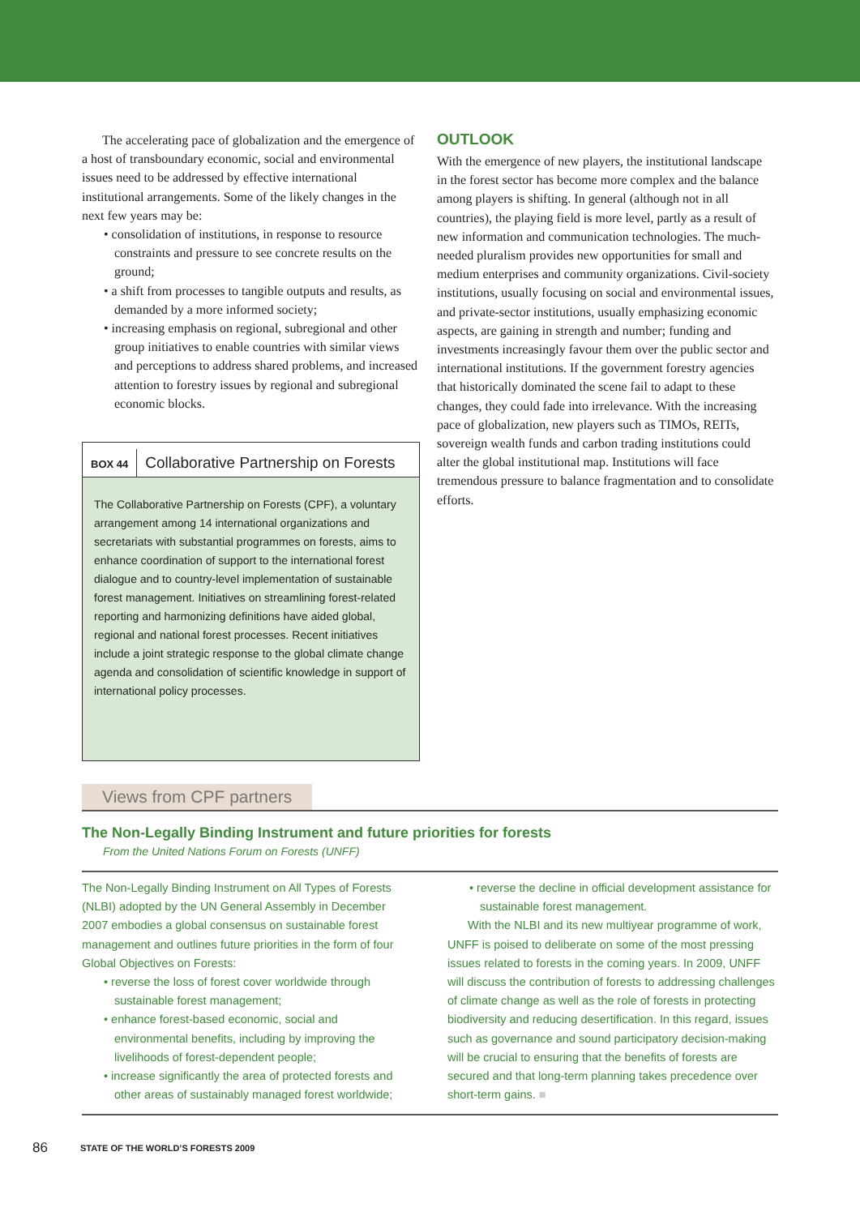The accelerating pace of globalization and the emergence of a host of transboundary economic, social and environmental issues need to be addressed by effective international institutional arrangements. Some of the likely changes in the next few years may be:
• consolidation of institutions, in response to resource constraints and pressure to see concrete results on the ground;
• a shift from processes to tangible outputs and results, as demanded by a more informed society;
• increasing emphasis on regional, subregional and other group initiatives to enable countries with similar views and perceptions to address shared problems, and increased attention to forestry issues by regional and subregional economic blocks.
BOX 44
Collaborative Partnership on Forests
The Collaborative Partnership on Forests (CPF), a voluntary arrangement among 14 international organizations and secretariats with substantial programmes on forests, aims to enhance coordination of support to the international forest dialogue and to country-level implementation of sustainable forest management. Initiatives on streamlining forest-related reporting and harmonizing definitions have aided global, regional and national forest processes. Recent initiatives include a joint strategic response to the global climate change agenda and consolidation of scientific knowledge in support of international policy processes.
OUTLOOK
With the emergence of new players, the institutional landscape in the forest sector has become more complex and the balance among players is shifting. In general (although not in all countries), the playing field is more level, partly as a result of new information and communication technologies. The much-needed pluralism provides new opportunities for small and medium enterprises and community organizations. Civil-society institutions, usually focusing on social and environmental issues, and private-sector institutions, usually emphasizing economic aspects, are gaining in strength and number; funding and investments increasingly favour them over the public sector and international institutions. If the government forestry agencies that historically dominated the scene fail to adapt to these changes, they could fade into irrelevance. With the increasing pace of globalization, new players such as TIMOs, REITs, sovereign wealth funds and carbon trading institutions could alter the global institutional map. Institutions will face tremendous pressure to balance fragmentation and to consolidate efforts.
Views from CPF partners
The Non-Legally Binding Instrument and future priorities for forests
From the United Nations Forum on Forests (UNFF)
The Non-Legally Binding Instrument on All Types of Forests (NLBI) adopted by the UN General Assembly in December 2007 embodies a global consensus on sustainable forest management and outlines future priorities in the form of four Global Objectives on Forests:
• reverse the loss of forest cover worldwide through sustainable forest management;
• enhance forest-based economic, social and environmental benefits, including by improving the livelihoods of forest-dependent people;
• increase significantly the area of protected forests and other areas of sustainably managed forest worldwide;
• reverse the decline in official development assistance for sustainable forest management.
With the NLBI and its new multiyear programme of work, UNFF is poised to deliberate on some of the most pressing issues related to forests in the coming years. In 2009, UNFF will discuss the contribution of forests to addressing challenges of climate change as well as the role of forests in protecting biodiversity and reducing desertification. In this regard, issues such as governance and sound participatory decision-making will be crucial to ensuring that the benefits of forests are secured and that long-term planning takes precedence over short-term gains. ■
86 STATE OF THE WORLD’S FORESTS 2009